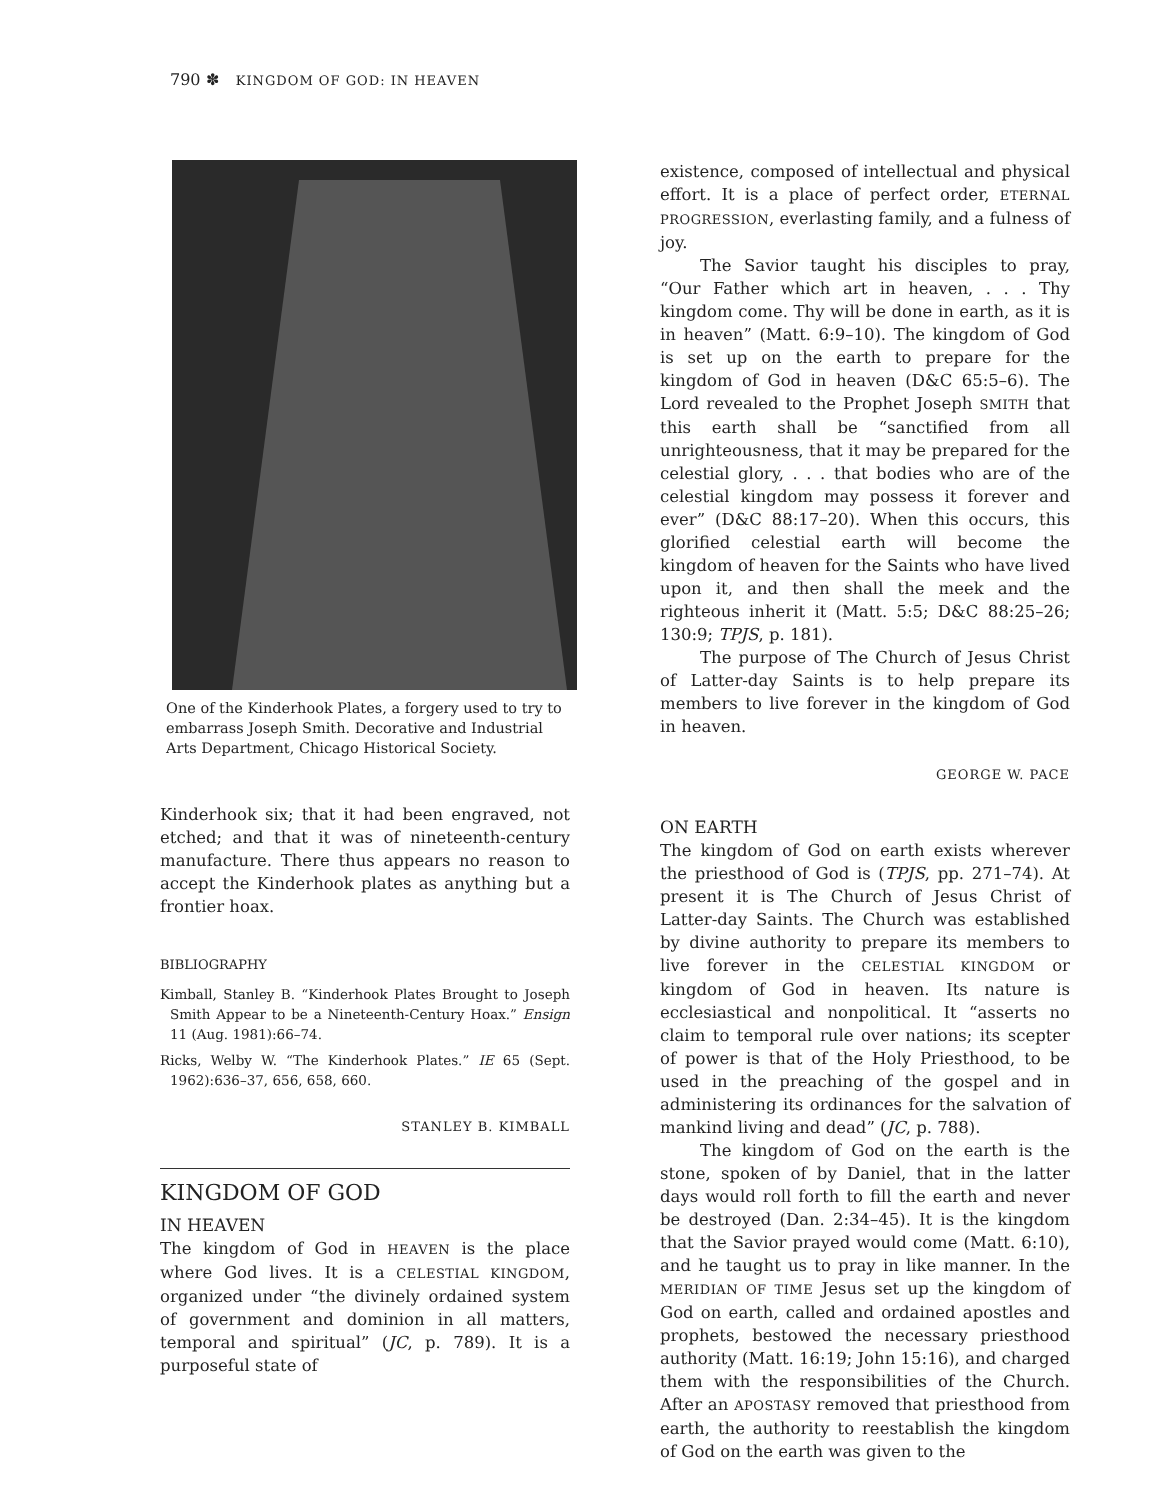790 ✽ KINGDOM OF GOD: IN HEAVEN
One of the Kinderhook Plates, a forgery used to try to embarrass Joseph Smith. Decorative and Industrial Arts Department, Chicago Historical Society.
Kinderhook six; that it had been engraved, not etched; and that it was of nineteenth-century manufacture. There thus appears no reason to accept the Kinderhook plates as anything but a frontier hoax.
BIBLIOGRAPHY
Kimball, Stanley B. “Kinderhook Plates Brought to Joseph Smith Appear to be a Nineteenth-Century Hoax.” Ensign 11 (Aug. 1981):66–74.
Ricks, Welby W. “The Kinderhook Plates.” IE 65 (Sept. 1962):636–37, 656, 658, 660.
STANLEY B. KIMBALL
KINGDOM OF GOD
IN HEAVEN
The kingdom of God in HEAVEN is the place where God lives. It is a CELESTIAL KINGDOM, organized under “the divinely ordained system of government and dominion in all matters, temporal and spiritual” (JC, p. 789). It is a purposeful state of
existence, composed of intellectual and physical effort. It is a place of perfect order, ETERNAL PROGRESSION, everlasting family, and a fulness of joy.
The Savior taught his disciples to pray, “Our Father which art in heaven, . . . Thy kingdom come. Thy will be done in earth, as it is in heaven” (Matt. 6:9–10). The kingdom of God is set up on the earth to prepare for the kingdom of God in heaven (D&C 65:5–6). The Lord revealed to the Prophet Joseph SMITH that this earth shall be “sanctified from all unrighteousness, that it may be prepared for the celestial glory, . . . that bodies who are of the celestial kingdom may possess it forever and ever” (D&C 88:17–20). When this occurs, this glorified celestial earth will become the kingdom of heaven for the Saints who have lived upon it, and then shall the meek and the righteous inherit it (Matt. 5:5; D&C 88:25–26; 130:9; TPJS, p. 181).
The purpose of The Church of Jesus Christ of Latter-day Saints is to help prepare its members to live forever in the kingdom of God in heaven.
GEORGE W. PACE
ON EARTH
The kingdom of God on earth exists wherever the priesthood of God is (TPJS, pp. 271–74). At present it is The Church of Jesus Christ of Latter-day Saints. The Church was established by divine authority to prepare its members to live forever in the CELESTIAL KINGDOM or kingdom of God in heaven. Its nature is ecclesiastical and nonpolitical. It “asserts no claim to temporal rule over nations; its scepter of power is that of the Holy Priesthood, to be used in the preaching of the gospel and in administering its ordinances for the salvation of mankind living and dead” (JC, p. 788).
The kingdom of God on the earth is the stone, spoken of by Daniel, that in the latter days would roll forth to fill the earth and never be destroyed (Dan. 2:34–45). It is the kingdom that the Savior prayed would come (Matt. 6:10), and he taught us to pray in like manner. In the MERIDIAN OF TIME Jesus set up the kingdom of God on earth, called and ordained apostles and prophets, bestowed the necessary priesthood authority (Matt. 16:19; John 15:16), and charged them with the responsibilities of the Church. After an APOSTASY removed that priesthood from earth, the authority to reestablish the kingdom of God on the earth was given to the